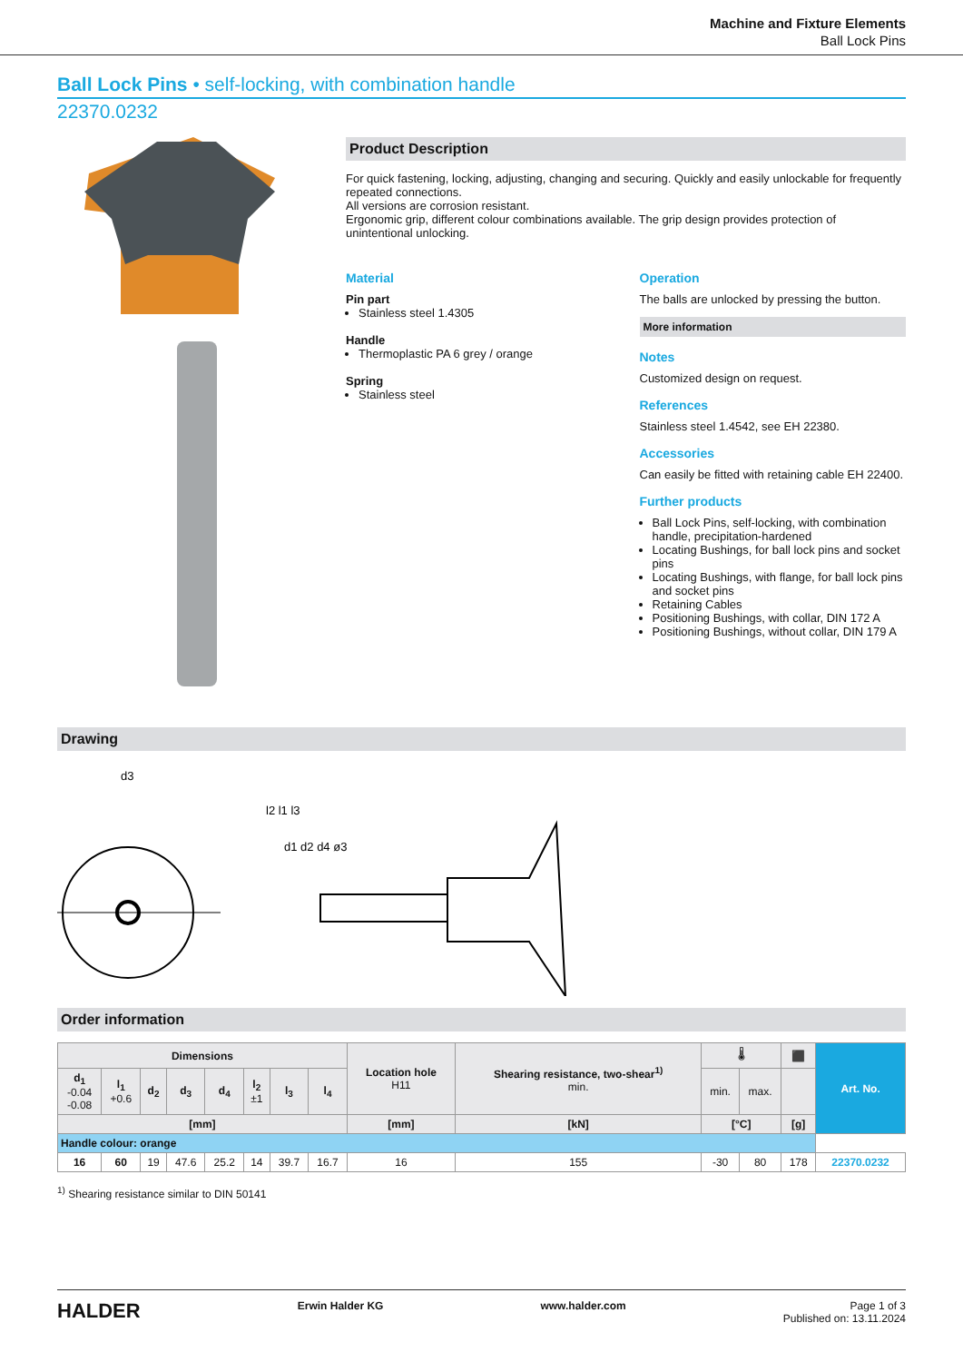Machine and Fixture Elements
Ball Lock Pins
Ball Lock Pins • self-locking, with combination handle
22370.0232
Product Description
For quick fastening, locking, adjusting, changing and securing. Quickly and easily unlockable for frequently repeated connections.
All versions are corrosion resistant.
Ergonomic grip, different colour combinations available. The grip design provides protection of unintentional unlocking.
Material
Pin part
Stainless steel 1.4305
Handle
Thermoplastic PA 6 grey / orange
Spring
Stainless steel
Operation
The balls are unlocked by pressing the button.
More information
Notes
Customized design on request.
References
Stainless steel 1.4542, see EH 22380.
Accessories
Can easily be fitted with retaining cable EH 22400.
Further products
Ball Lock Pins, self-locking, with combination handle, precipitation-hardened
Locating Bushings, for ball lock pins and socket pins
Locating Bushings, with flange, for ball lock pins and socket pins
Retaining Cables
Positioning Bushings, with collar, DIN 172 A
Positioning Bushings, without collar, DIN 179 A
Drawing
d3
l2 l1 l3
d1 d2 d4 ø3
Order information
| Dimensions | | | | | | | | Location hole H11 | Shearing resistance, two-shear<sup>1)</sup> min. | 🌡 | | ⬛ | Art. No. |
| --- | --- | --- | --- | --- | --- | --- | --- | --- | --- | --- | --- | --- | --- |
| d<sub>1</sub> -0.04 -0.08 | l<sub>1</sub> +0.6 | d<sub>2</sub> | d<sub>3</sub> | d<sub>4</sub> | l<sub>2</sub> ±1 | l<sub>3</sub> | l<sub>4</sub> | | | min. | max. | | |
| [mm] | | | | | | | | [mm] | [kN] | [°C] | | [g] | |
| Handle colour: orange | | | | | | | | | | | | | |
| 16 | 60 | 19 | 47.6 | 25.2 | 14 | 39.7 | 16.7 | 16 | 155 | -30 | 80 | 178 | 22370.0232 |
<sup>1)</sup> Shearing resistance similar to DIN 50141
HALDER Erwin Halder KG www.halder.com Page 1 of 3
Published on: 13.11.2024